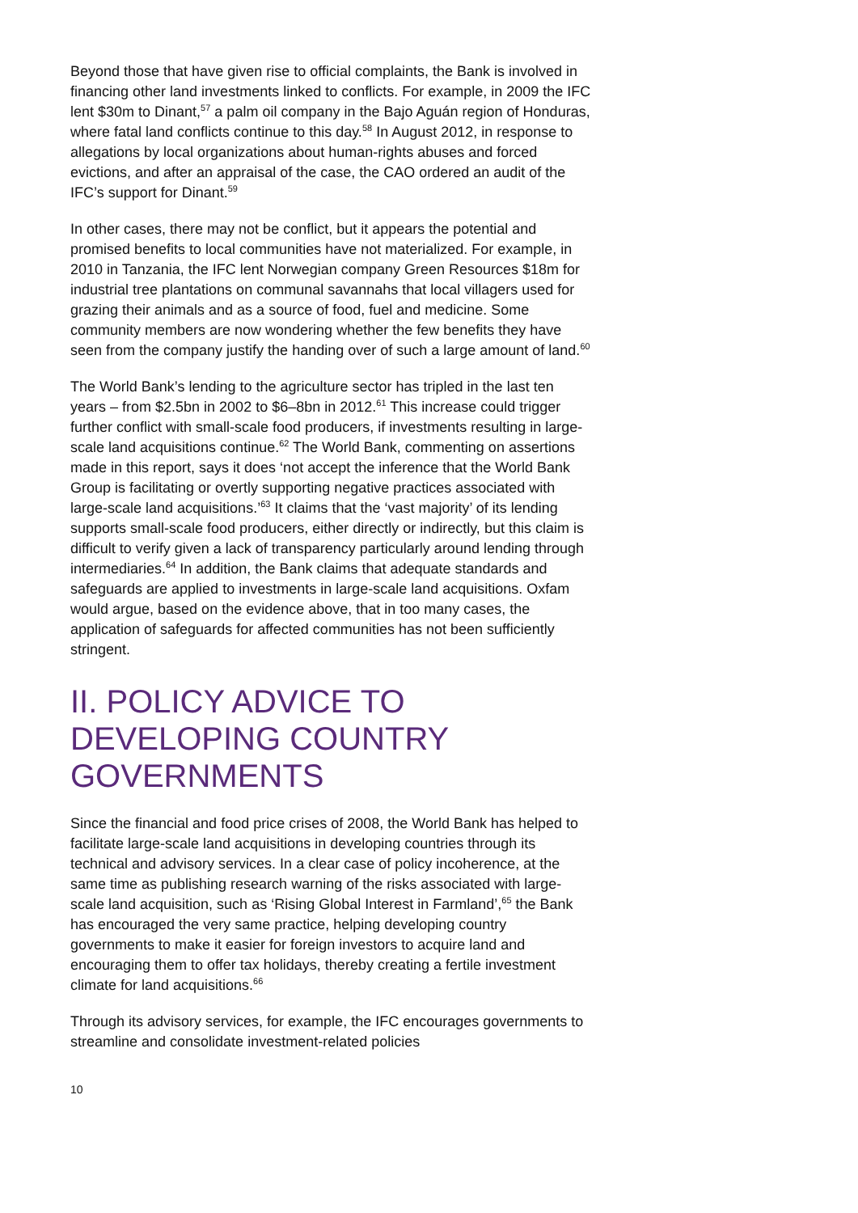Beyond those that have given rise to official complaints, the Bank is involved in financing other land investments linked to conflicts. For example, in 2009 the IFC lent $30m to Dinant,<sup>57</sup> a palm oil company in the Bajo Aguán region of Honduras, where fatal land conflicts continue to this day.<sup>58</sup> In August 2012, in response to allegations by local organizations about human-rights abuses and forced evictions, and after an appraisal of the case, the CAO ordered an audit of the IFC’s support for Dinant.<sup>59</sup>
In other cases, there may not be conflict, but it appears the potential and promised benefits to local communities have not materialized. For example, in 2010 in Tanzania, the IFC lent Norwegian company Green Resources $18m for industrial tree plantations on communal savannahs that local villagers used for grazing their animals and as a source of food, fuel and medicine. Some community members are now wondering whether the few benefits they have seen from the company justify the handing over of such a large amount of land.<sup>60</sup>
The World Bank’s lending to the agriculture sector has tripled in the last ten years – from $2.5bn in 2002 to $6–8bn in 2012.<sup>61</sup> This increase could trigger further conflict with small-scale food producers, if investments resulting in large-scale land acquisitions continue.<sup>62</sup> The World Bank, commenting on assertions made in this report, says it does ‘not accept the inference that the World Bank Group is facilitating or overtly supporting negative practices associated with large-scale land acquisitions.’<sup>63</sup> It claims that the ‘vast majority’ of its lending supports small-scale food producers, either directly or indirectly, but this claim is difficult to verify given a lack of transparency particularly around lending through intermediaries.<sup>64</sup> In addition, the Bank claims that adequate standards and safeguards are applied to investments in large-scale land acquisitions. Oxfam would argue, based on the evidence above, that in too many cases, the application of safeguards for affected communities has not been sufficiently stringent.
II. POLICY ADVICE TO DEVELOPING COUNTRY GOVERNMENTS
Since the financial and food price crises of 2008, the World Bank has helped to facilitate large-scale land acquisitions in developing countries through its technical and advisory services. In a clear case of policy incoherence, at the same time as publishing research warning of the risks associated with large-scale land acquisition, such as ‘Rising Global Interest in Farmland’,<sup>65</sup> the Bank has encouraged the very same practice, helping developing country governments to make it easier for foreign investors to acquire land and encouraging them to offer tax holidays, thereby creating a fertile investment climate for land acquisitions.<sup>66</sup>
Through its advisory services, for example, the IFC encourages governments to streamline and consolidate investment-related policies
10